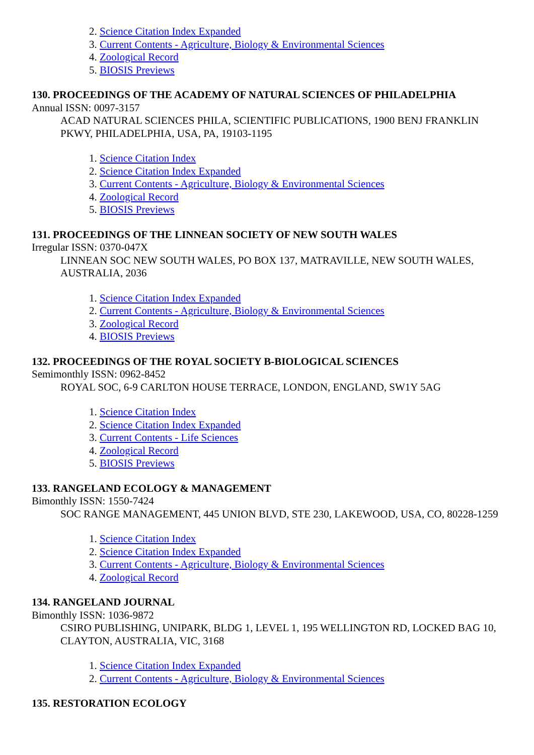2. Science Citation Index Expanded
3. Current Contents - Agriculture, Biology & Environmental Sciences
4. Zoological Record
5. BIOSIS Previews
130. PROCEEDINGS OF THE ACADEMY OF NATURAL SCIENCES OF PHILADELPHIA
Annual ISSN: 0097-3157
ACAD NATURAL SCIENCES PHILA, SCIENTIFIC PUBLICATIONS, 1900 BENJ FRANKLIN PKWY, PHILADELPHIA, USA, PA, 19103-1195
1. Science Citation Index
2. Science Citation Index Expanded
3. Current Contents - Agriculture, Biology & Environmental Sciences
4. Zoological Record
5. BIOSIS Previews
131. PROCEEDINGS OF THE LINNEAN SOCIETY OF NEW SOUTH WALES
Irregular ISSN: 0370-047X
LINNEAN SOC NEW SOUTH WALES, PO BOX 137, MATRAVILLE, NEW SOUTH WALES, AUSTRALIA, 2036
1. Science Citation Index Expanded
2. Current Contents - Agriculture, Biology & Environmental Sciences
3. Zoological Record
4. BIOSIS Previews
132. PROCEEDINGS OF THE ROYAL SOCIETY B-BIOLOGICAL SCIENCES
Semimonthly ISSN: 0962-8452
ROYAL SOC, 6-9 CARLTON HOUSE TERRACE, LONDON, ENGLAND, SW1Y 5AG
1. Science Citation Index
2. Science Citation Index Expanded
3. Current Contents - Life Sciences
4. Zoological Record
5. BIOSIS Previews
133. RANGELAND ECOLOGY & MANAGEMENT
Bimonthly ISSN: 1550-7424
SOC RANGE MANAGEMENT, 445 UNION BLVD, STE 230, LAKEWOOD, USA, CO, 80228-1259
1. Science Citation Index
2. Science Citation Index Expanded
3. Current Contents - Agriculture, Biology & Environmental Sciences
4. Zoological Record
134. RANGELAND JOURNAL
Bimonthly ISSN: 1036-9872
CSIRO PUBLISHING, UNIPARK, BLDG 1, LEVEL 1, 195 WELLINGTON RD, LOCKED BAG 10, CLAYTON, AUSTRALIA, VIC, 3168
1. Science Citation Index Expanded
2. Current Contents - Agriculture, Biology & Environmental Sciences
135. RESTORATION ECOLOGY